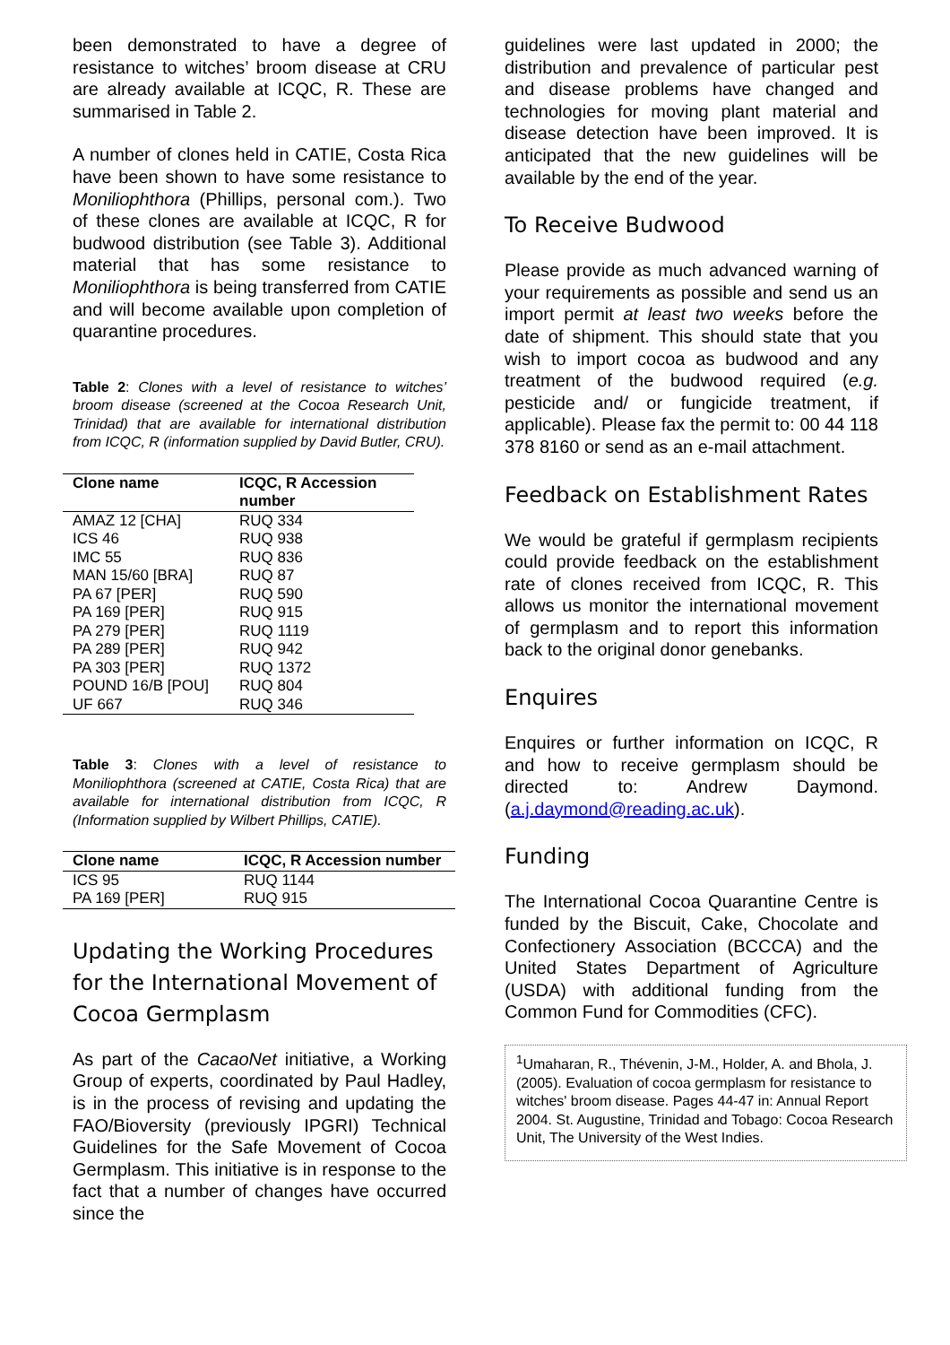been demonstrated to have a degree of resistance to witches’ broom disease at CRU are already available at ICQC, R. These are summarised in Table 2.
A number of clones held in CATIE, Costa Rica have been shown to have some resistance to Moniliophthora (Phillips, personal com.). Two of these clones are available at ICQC, R for budwood distribution (see Table 3). Additional material that has some resistance to Moniliophthora is being transferred from CATIE and will become available upon completion of quarantine procedures.
Table 2: Clones with a level of resistance to witches’ broom disease (screened at the Cocoa Research Unit, Trinidad) that are available for international distribution from ICQC, R (information supplied by David Butler, CRU).
| Clone name | ICQC, R Accession number |
| --- | --- |
| AMAZ 12 [CHA] | RUQ 334 |
| ICS 46 | RUQ 938 |
| IMC 55 | RUQ 836 |
| MAN 15/60 [BRA] | RUQ 87 |
| PA 67 [PER] | RUQ 590 |
| PA 169 [PER] | RUQ 915 |
| PA 279 [PER] | RUQ 1119 |
| PA 289 [PER] | RUQ 942 |
| PA 303 [PER] | RUQ 1372 |
| POUND 16/B [POU] | RUQ 804 |
| UF 667 | RUQ 346 |
Table 3: Clones with a level of resistance to Moniliophthora (screened at CATIE, Costa Rica) that are available for international distribution from ICQC, R (Information supplied by Wilbert Phillips, CATIE).
| Clone name | ICQC, R Accession number |
| --- | --- |
| ICS 95 | RUQ 1144 |
| PA 169 [PER] | RUQ 915 |
Updating the Working Procedures for the International Movement of Cocoa Germplasm
As part of the CacaoNet initiative, a Working Group of experts, coordinated by Paul Hadley, is in the process of revising and updating the FAO/Bioversity (previously IPGRI) Technical Guidelines for the Safe Movement of Cocoa Germplasm. This initiative is in response to the fact that a number of changes have occurred since the
guidelines were last updated in 2000; the distribution and prevalence of particular pest and disease problems have changed and technologies for moving plant material and disease detection have been improved. It is anticipated that the new guidelines will be available by the end of the year.
To Receive Budwood
Please provide as much advanced warning of your requirements as possible and send us an import permit at least two weeks before the date of shipment. This should state that you wish to import cocoa as budwood and any treatment of the budwood required (e.g. pesticide and/ or fungicide treatment, if applicable). Please fax the permit to: 00 44 118 378 8160 or send as an e-mail attachment.
Feedback on Establishment Rates
We would be grateful if germplasm recipients could provide feedback on the establishment rate of clones received from ICQC, R. This allows us monitor the international movement of germplasm and to report this information back to the original donor genebanks.
Enquires
Enquires or further information on ICQC, R and how to receive germplasm should be directed to: Andrew Daymond. (a.j.daymond@reading.ac.uk).
Funding
The International Cocoa Quarantine Centre is funded by the Biscuit, Cake, Chocolate and Confectionery Association (BCCCA) and the United States Department of Agriculture (USDA) with additional funding from the Common Fund for Commodities (CFC).
<sup>1</sup> Umaharan, R., Thévenin, J-M., Holder, A. and Bhola, J. (2005). Evaluation of cocoa germplasm for resistance to witches' broom disease. Pages 44-47 in: Annual Report 2004. St. Augustine, Trinidad and Tobago: Cocoa Research Unit, The University of the West Indies.